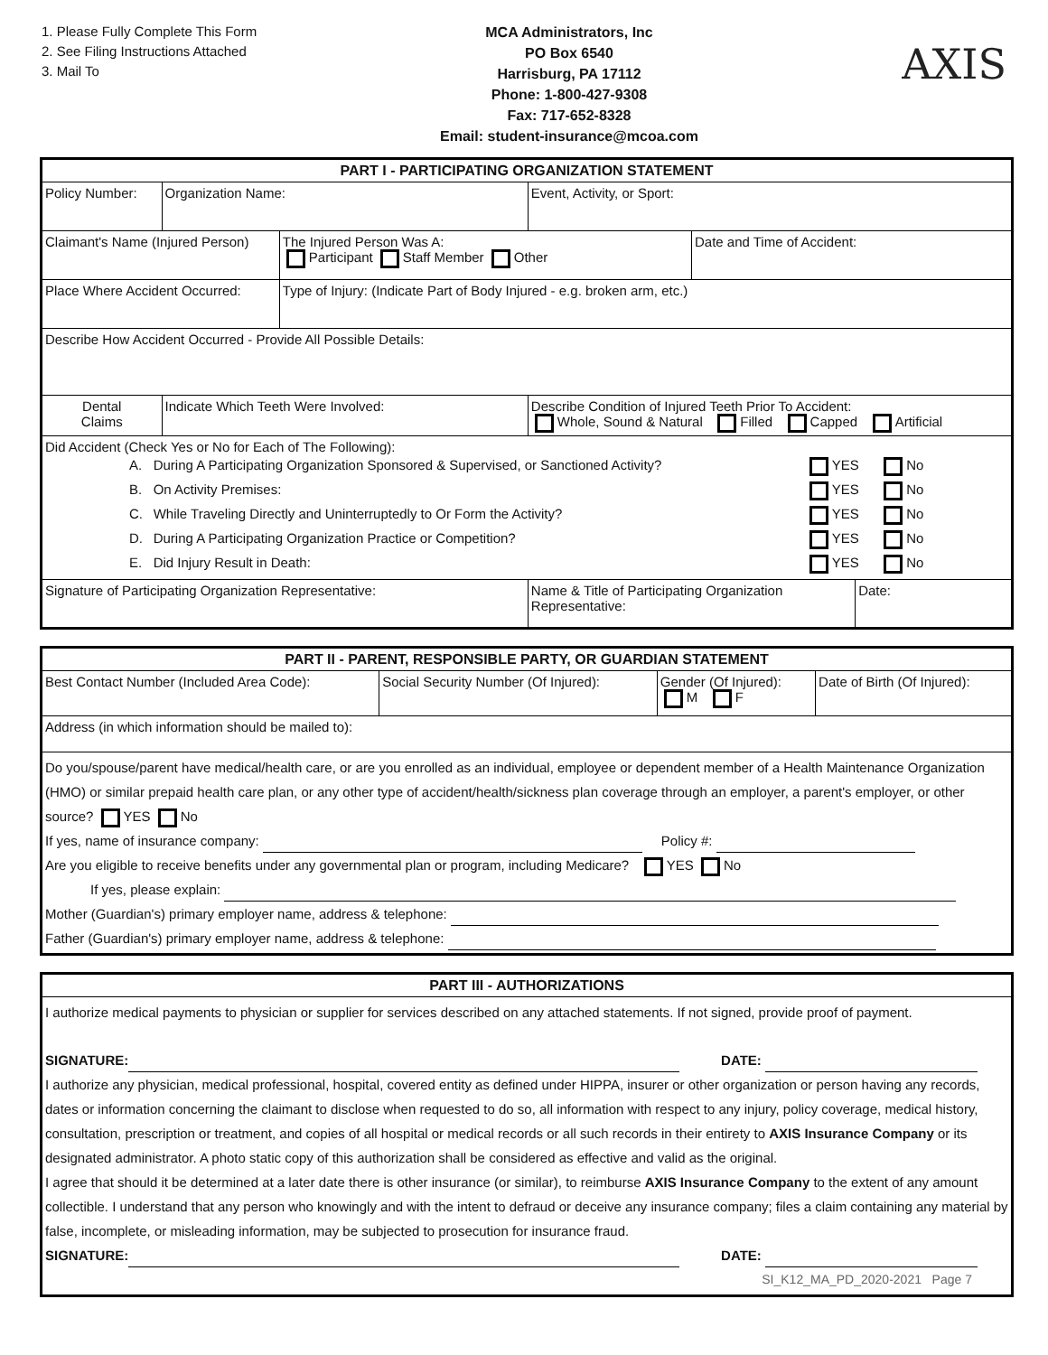1. Please Fully Complete This Form
2. See Filing Instructions Attached
3. Mail To
MCA Administrators, Inc
PO Box 6540
Harrisburg, PA 17112
Phone: 1-800-427-9308
Fax: 717-652-8328
Email: student-insurance@mcoa.com
AXIS
| PART I - PARTICIPATING ORGANIZATION STATEMENT | | | | | | |
| --- | --- | --- | --- | --- | --- | --- |
| Policy Number: | | Organization Name: | | Event, Activity, or Sport: | | |
| Claimant's Name (Injured Person) | | | The Injured Person Was A: Participant Staff Member Other | | Date and Time of Accident: | |
| Place Where Accident Occurred: | | | Type of Injury: (Indicate Part of Body Injured - e.g. broken arm, etc.) | | | |
| Describe How Accident Occurred - Provide All Possible Details: | | | | | | |
| Dental Claims | Indicate Which Teeth Were Involved: | | | Describe Condition of Injured Teeth Prior To Accident: Whole, Sound & Natural Filled Capped Artificial | | |
| Did Accident (Check Yes or No for Each of The Following): / A. / During A Participating Organization Sponsored & Supervised, or Sanctioned Activity? / YES / No / / B. / On Activity Premises: / YES / No / / C. / While Traveling Directly and Uninterruptedly to Or Form the Activity? / YES / No / / D. / During A Participating Organization Practice or Competition? / YES / No / / E. / Did Injury Result in Death: / YES / No / | | | | | | |
| Signature of Participating Organization Representative: | | | | Name & Title of Participating Organization Representative: | | Date: |
| PART II - PARENT, RESPONSIBLE PARTY, OR GUARDIAN STATEMENT | | | |
| --- | --- | --- | --- |
| Best Contact Number (Included Area Code): | Social Security Number (Of Injured): | Gender (Of Injured): M F | Date of Birth (Of Injured): |
| Address (in which information should be mailed to): | | | |
| Do you/spouse/parent have medical/health care, or are you enrolled as an individual, employee or dependent member of a Health Maintenance Organization (HMO) or similar prepaid health care plan, or any other type of accident/health/sickness plan coverage through an employer, a parent's employer, or other source? YES No If yes, name of insurance company: Policy #: Are you eligible to receive benefits under any governmental plan or program, including Medicare? YES No If yes, please explain: Mother (Guardian's) primary employer name, address & telephone: Father (Guardian's) primary employer name, address & telephone: | | | |
| PART III - AUTHORIZATIONS |
| --- |
| I authorize medical payments to physician or supplier for services described on any attached statements. If not signed, provide proof of payment. SIGNATURE: DATE: I authorize any physician, medical professional, hospital, covered entity as defined under HIPPA, insurer or other organization or person having any records, dates or information concerning the claimant to disclose when requested to do so, all information with respect to any injury, policy coverage, medical history, consultation, prescription or treatment, and copies of all hospital or medical records or all such records in their entirety to AXIS Insurance Company or its designated administrator. A photo static copy of this authorization shall be considered as effective and valid as the original. I agree that should it be determined at a later date there is other insurance (or similar), to reimburse AXIS Insurance Company to the extent of any amount collectible. I understand that any person who knowingly and with the intent to defraud or deceive any insurance company; files a claim containing any material by false, incomplete, or misleading information, may be subjected to prosecution for insurance fraud. SIGNATURE: DATE: SI_K12_MA_PD_2020-2021 Page 7 |